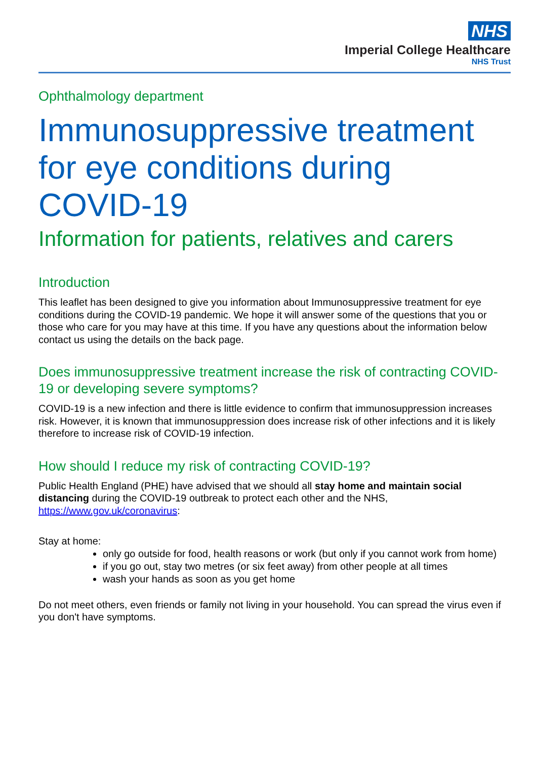NHS
Imperial College Healthcare
NHS Trust
Ophthalmology department
Immunosuppressive treatment for eye conditions during COVID-19
Information for patients, relatives and carers
Introduction
This leaflet has been designed to give you information about Immunosuppressive treatment for eye conditions during the COVID-19 pandemic. We hope it will answer some of the questions that you or those who care for you may have at this time. If you have any questions about the information below contact us using the details on the back page.
Does immunosuppressive treatment increase the risk of contracting COVID-19 or developing severe symptoms?
COVID-19 is a new infection and there is little evidence to confirm that immunosuppression increases risk. However, it is known that immunosuppression does increase risk of other infections and it is likely therefore to increase risk of COVID-19 infection.
How should I reduce my risk of contracting COVID-19?
Public Health England (PHE) have advised that we should all stay home and maintain social distancing during the COVID-19 outbreak to protect each other and the NHS, https://www.gov.uk/coronavirus:
Stay at home:
only go outside for food, health reasons or work (but only if you cannot work from home)
if you go out, stay two metres (or six feet away) from other people at all times
wash your hands as soon as you get home
Do not meet others, even friends or family not living in your household. You can spread the virus even if you don't have symptoms.